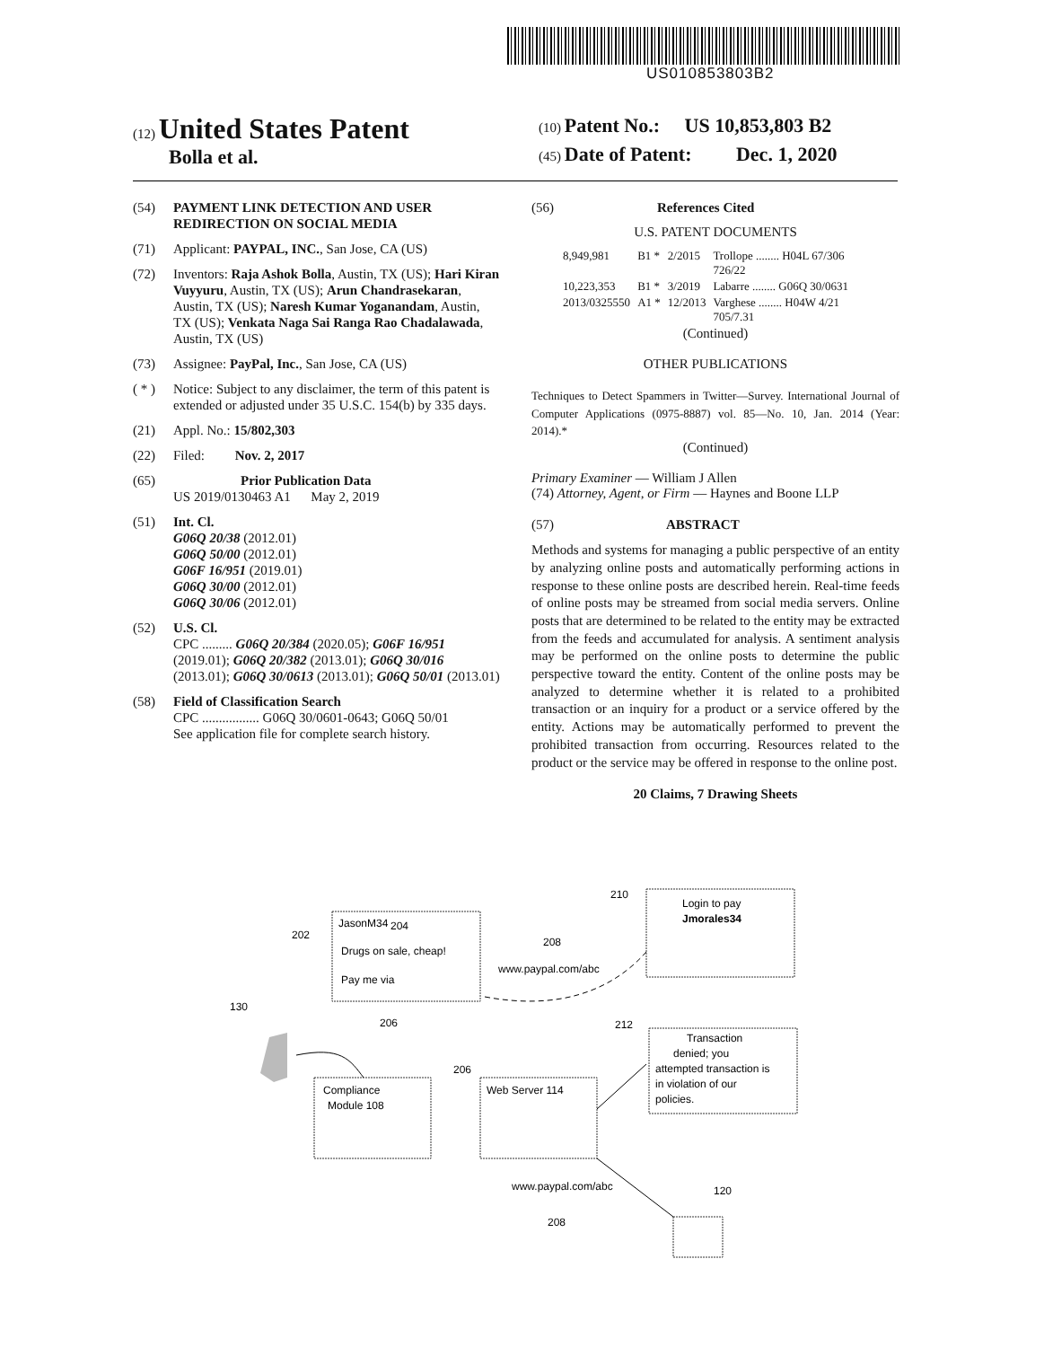US010853803B2
(12) United States Patent
Bolla et al.
(10) Patent No.: US 10,853,803 B2
(45) Date of Patent: Dec. 1, 2020
(54) PAYMENT LINK DETECTION AND USER REDIRECTION ON SOCIAL MEDIA
(71) Applicant: PAYPAL, INC., San Jose, CA (US)
(72) Inventors: Raja Ashok Bolla, Austin, TX (US); Hari Kiran Vuyyuru, Austin, TX (US); Arun Chandrasekaran, Austin, TX (US); Naresh Kumar Yoganandam, Austin, TX (US); Venkata Naga Sai Ranga Rao Chadalawada, Austin, TX (US)
(73) Assignee: PayPal, Inc., San Jose, CA (US)
( * ) Notice: Subject to any disclaimer, the term of this patent is extended or adjusted under 35 U.S.C. 154(b) by 335 days.
(21) Appl. No.: 15/802,303
(22) Filed: Nov. 2, 2017
(65) Prior Publication Data
US 2019/0130463 A1 May 2, 2019
(51) Int. Cl.
G06Q 20/38 (2012.01)
G06Q 50/00 (2012.01)
G06F 16/951 (2019.01)
G06Q 30/00 (2012.01)
G06Q 30/06 (2012.01)
(52) U.S. Cl.
CPC ......... G06Q 20/384 (2020.05); G06F 16/951 (2019.01); G06Q 20/382 (2013.01); G06Q 30/016 (2013.01); G06Q 30/0613 (2013.01); G06Q 50/01 (2013.01)
(58) Field of Classification Search
CPC ................. G06Q 30/0601-0643; G06Q 50/01
See application file for complete search history.
(56) References Cited
U.S. PATENT DOCUMENTS
| 8,949,981 | B1 * | 2/2015 | Trollope ........ H04L 67/306 726/22 |
| 10,223,353 | B1 * | 3/2019 | Labarre ........ G06Q 30/0631 |
| 2013/0325550 | A1 * | 12/2013 | Varghese ........ H04W 4/21 705/7.31 |
(Continued)
OTHER PUBLICATIONS
Techniques to Detect Spammers in Twitter—Survey. International Journal of Computer Applications (0975-8887) vol. 85—No. 10, Jan. 2014 (Year: 2014).*
(Continued)
Primary Examiner — William J Allen
(74) Attorney, Agent, or Firm — Haynes and Boone LLP
(57) ABSTRACT
Methods and systems for managing a public perspective of an entity by analyzing online posts and automatically performing actions in response to these online posts are described herein. Real-time feeds of online posts may be streamed from social media servers. Online posts that are determined to be related to the entity may be extracted from the feeds and accumulated for analysis. A sentiment analysis may be performed on the online posts to determine the public perspective toward the entity. Content of the online posts may be analyzed to determine whether it is related to a prohibited transaction or an inquiry for a product or a service offered by the entity. Actions may be automatically performed to prevent the prohibited transaction from occurring. Resources related to the product or the service may be offered in response to the online post.
20 Claims, 7 Drawing Sheets
JasonM34
204
202
Drugs on sale, cheap!
Pay me via
208
www.paypal.com/abc
210
Login to pay
Jmorales34
130
206
206
Compliance
Module 108
Web Server 114
212
Transaction
denied; you
attempted transaction is
in violation of our
policies.
www.paypal.com/abc
208
120